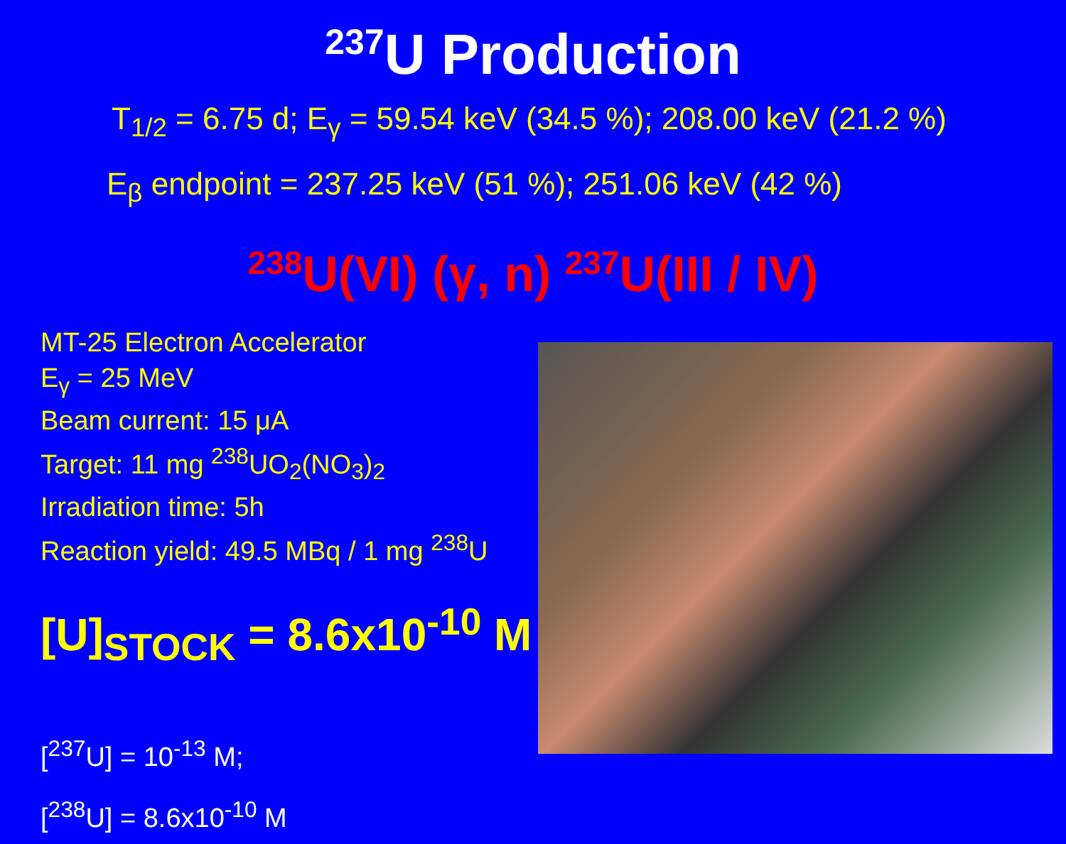<sup>237</sup>U Production
T<sub>1/2</sub> = 6.75 d; E<sub>γ</sub> = 59.54 keV (34.5 %); 208.00 keV (21.2 %)
E<sub>β</sub> endpoint = 237.25 keV (51 %); 251.06 keV (42 %)
<sup>238</sup>U(VI) (γ, n) <sup>237</sup>U(III / IV)
MT-25 Electron Accelerator
E<sub>γ</sub> = 25 MeV
Beam current: 15 μA
Target: 11 mg <sup>238</sup>UO<sub>2</sub>(NO<sub>3</sub>)<sub>2</sub>
Irradiation time: 5h
Reaction yield: 49.5 MBq / 1 mg <sup>238</sup>U
[U]<sub>STOCK</sub> = 8.6x10<sup>-10</sup> M
[<sup>237</sup>U] = 10<sup>-13</sup> M;
[<sup>238</sup>U] = 8.6x10<sup>-10</sup> M